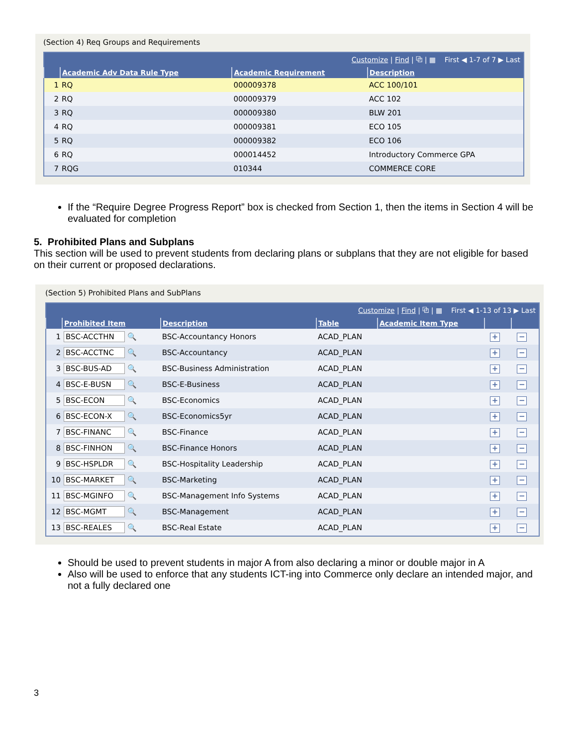(Section 4) Req Groups and Requirements
| Customize / Find / ⧉ / ▦ First ◀ 1-7 of 7 ▶ Last | | | |
| | Academic Adv Data Rule Type | Academic Requirement | Description |
| 1 | RQ | 000009378 | ACC 100/101 |
| 2 | RQ | 000009379 | ACC 102 |
| 3 | RQ | 000009380 | BLW 201 |
| 4 | RQ | 000009381 | ECO 105 |
| 5 | RQ | 000009382 | ECO 106 |
| 6 | RQ | 000014452 | Introductory Commerce GPA |
| 7 | RQG | 010344 | COMMERCE CORE |
If the “Require Degree Progress Report” box is checked from Section 1, then the items in Section 4 will be evaluated for completion
5. Prohibited Plans and Subplans
This section will be used to prevent students from declaring plans or subplans that they are not eligible for based on their current or proposed declarations.
(Section 5) Prohibited Plans and SubPlans
| Customize / Find / ⧉ / ▦ First ◀ 1-13 of 13 ▶ Last | | | | | | |
| | Prohibited Item | Description | Table | Academic Item Type | | |
| 1 | BSC-ACCTHN 🔍 | BSC-Accountancy Honors | ACAD_PLAN | | + | − |
| 2 | BSC-ACCTNC 🔍 | BSC-Accountancy | ACAD_PLAN | | + | − |
| 3 | BSC-BUS-AD 🔍 | BSC-Business Administration | ACAD_PLAN | | + | − |
| 4 | BSC-E-BUSN 🔍 | BSC-E-Business | ACAD_PLAN | | + | − |
| 5 | BSC-ECON 🔍 | BSC-Economics | ACAD_PLAN | | + | − |
| 6 | BSC-ECON-X 🔍 | BSC-Economics5yr | ACAD_PLAN | | + | − |
| 7 | BSC-FINANC 🔍 | BSC-Finance | ACAD_PLAN | | + | − |
| 8 | BSC-FINHON 🔍 | BSC-Finance Honors | ACAD_PLAN | | + | − |
| 9 | BSC-HSPLDR 🔍 | BSC-Hospitality Leadership | ACAD_PLAN | | + | − |
| 10 | BSC-MARKET 🔍 | BSC-Marketing | ACAD_PLAN | | + | − |
| 11 | BSC-MGINFO 🔍 | BSC-Management Info Systems | ACAD_PLAN | | + | − |
| 12 | BSC-MGMT 🔍 | BSC-Management | ACAD_PLAN | | + | − |
| 13 | BSC-REALES 🔍 | BSC-Real Estate | ACAD_PLAN | | + | − |
Should be used to prevent students in major A from also declaring a minor or double major in A
Also will be used to enforce that any students ICT-ing into Commerce only declare an intended major, and not a fully declared one
3